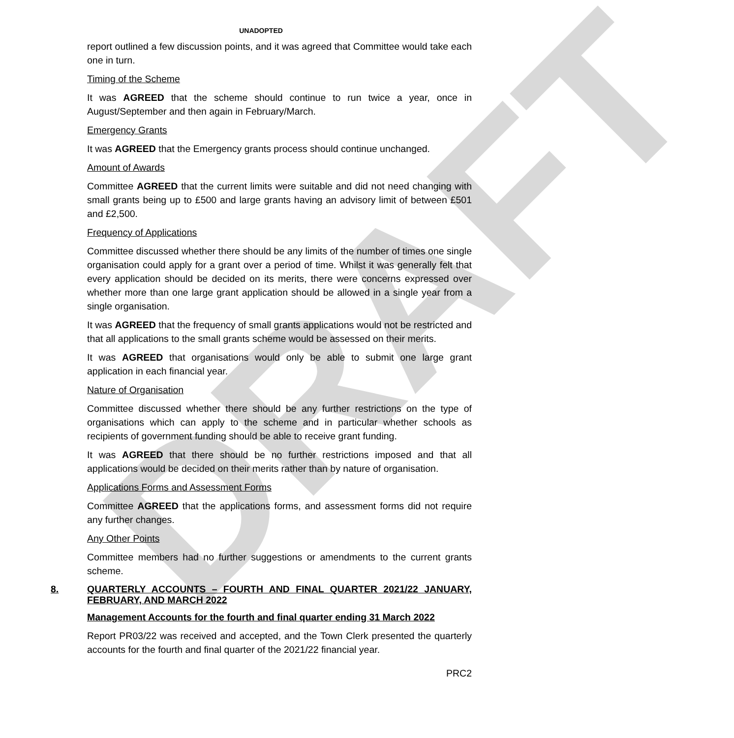DRAFT
UNADOPTED
report outlined a few discussion points, and it was agreed that Committee would take each one in turn.
Timing of the Scheme
It was AGREED that the scheme should continue to run twice a year, once in August/September and then again in February/March.
Emergency Grants
It was AGREED that the Emergency grants process should continue unchanged.
Amount of Awards
Committee AGREED that the current limits were suitable and did not need changing with small grants being up to £500 and large grants having an advisory limit of between £501 and £2,500.
Frequency of Applications
Committee discussed whether there should be any limits of the number of times one single organisation could apply for a grant over a period of time. Whilst it was generally felt that every application should be decided on its merits, there were concerns expressed over whether more than one large grant application should be allowed in a single year from a single organisation.
It was AGREED that the frequency of small grants applications would not be restricted and that all applications to the small grants scheme would be assessed on their merits.
It was AGREED that organisations would only be able to submit one large grant application in each financial year.
Nature of Organisation
Committee discussed whether there should be any further restrictions on the type of organisations which can apply to the scheme and in particular whether schools as recipients of government funding should be able to receive grant funding.
It was AGREED that there should be no further restrictions imposed and that all applications would be decided on their merits rather than by nature of organisation.
Applications Forms and Assessment Forms
Committee AGREED that the applications forms, and assessment forms did not require any further changes.
Any Other Points
Committee members had no further suggestions or amendments to the current grants scheme.
8. QUARTERLY ACCOUNTS – FOURTH AND FINAL QUARTER 2021/22 JANUARY, FEBRUARY, AND MARCH 2022
Management Accounts for the fourth and final quarter ending 31 March 2022
Report PR03/22 was received and accepted, and the Town Clerk presented the quarterly accounts for the fourth and final quarter of the 2021/22 financial year.
PRC2